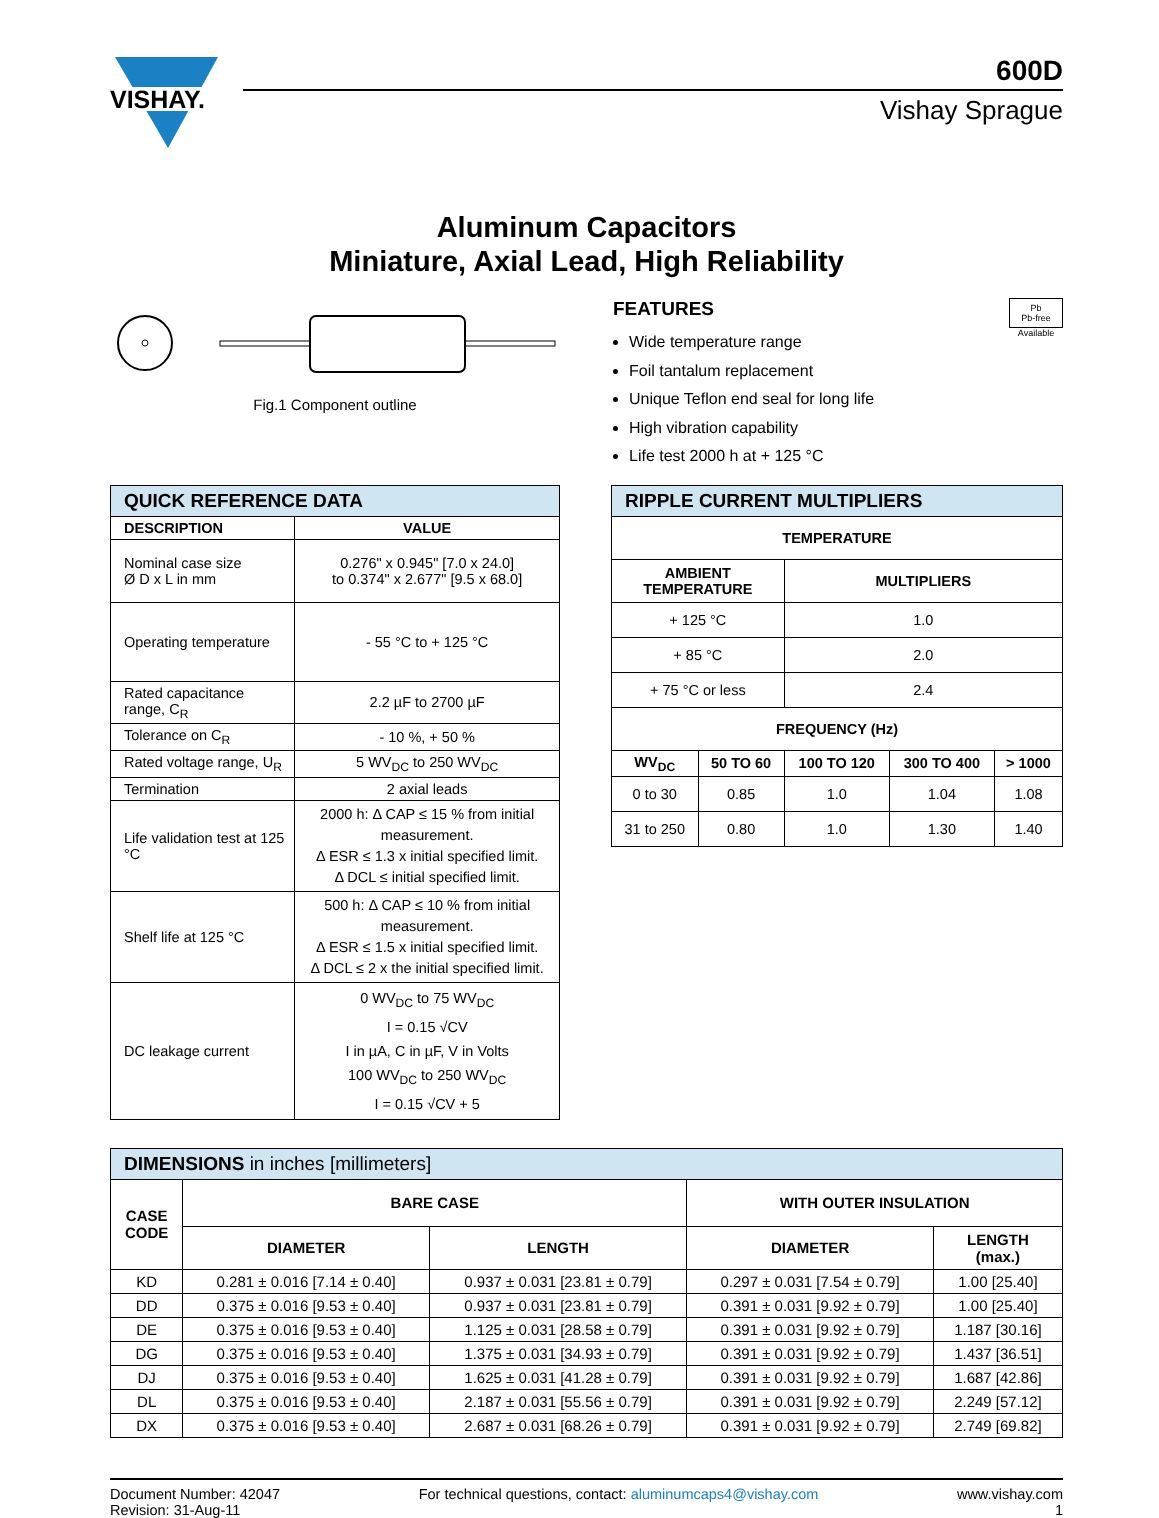VISHAY.
600D
Vishay Sprague
Aluminum Capacitors
Miniature, Axial Lead, High Reliability
Fig.1 Component outline
FEATURES
Wide temperature range
Foil tantalum replacement
Unique Teflon end seal for long life
High vibration capability
Life test 2000 h at + 125 °C
Pb
Pb-free
Available
| QUICK REFERENCE DATA | |
| DESCRIPTION | VALUE |
| Nominal case size Ø D x L in mm | 0.276" x 0.945" [7.0 x 24.0] to 0.374" x 2.677" [9.5 x 68.0] |
| Operating temperature | - 55 °C to + 125 °C |
| Rated capacitance range, C<sub>R</sub> | 2.2 µF to 2700 µF |
| Tolerance on C<sub>R</sub> | - 10 %, + 50 % |
| Rated voltage range, U<sub>R</sub> | 5 WV<sub>DC</sub> to 250 WV<sub>DC</sub> |
| Termination | 2 axial leads |
| Life validation test at 125 °C | 2000 h: Δ CAP ≤ 15 % from initial measurement. Δ ESR ≤ 1.3 x initial specified limit. Δ DCL ≤ initial specified limit. |
| Shelf life at 125 °C | 500 h: Δ CAP ≤ 10 % from initial measurement. Δ ESR ≤ 1.5 x initial specified limit. Δ DCL ≤ 2 x the initial specified limit. |
| DC leakage current | 0 WV<sub>DC</sub> to 75 WV<sub>DC</sub> I = 0.15 √CV I in µA, C in µF, V in Volts 100 WV<sub>DC</sub> to 250 WV<sub>DC</sub> I = 0.15 √CV + 5 |
| RIPPLE CURRENT MULTIPLIERS | | | | |
| TEMPERATURE | | | | |
| AMBIENT TEMPERATURE | | MULTIPLIERS | | |
| + 125 °C | | 1.0 | | |
| + 85 °C | | 2.0 | | |
| + 75 °C or less | | 2.4 | | |
| FREQUENCY (Hz) | | | | |
| WV<sub>DC</sub> | 50 TO 60 | 100 TO 120 | 300 TO 400 | > 1000 |
| 0 to 30 | 0.85 | 1.0 | 1.04 | 1.08 |
| 31 to 250 | 0.80 | 1.0 | 1.30 | 1.40 |
| DIMENSIONS in inches [millimeters] | | | | |
| CASE CODE | BARE CASE | | WITH OUTER INSULATION | |
| | DIAMETER | LENGTH | DIAMETER | LENGTH (max.) |
| KD | 0.281 ± 0.016 [7.14 ± 0.40] | 0.937 ± 0.031 [23.81 ± 0.79] | 0.297 ± 0.031 [7.54 ± 0.79] | 1.00 [25.40] |
| DD | 0.375 ± 0.016 [9.53 ± 0.40] | 0.937 ± 0.031 [23.81 ± 0.79] | 0.391 ± 0.031 [9.92 ± 0.79] | 1.00 [25.40] |
| DE | 0.375 ± 0.016 [9.53 ± 0.40] | 1.125 ± 0.031 [28.58 ± 0.79] | 0.391 ± 0.031 [9.92 ± 0.79] | 1.187 [30.16] |
| DG | 0.375 ± 0.016 [9.53 ± 0.40] | 1.375 ± 0.031 [34.93 ± 0.79] | 0.391 ± 0.031 [9.92 ± 0.79] | 1.437 [36.51] |
| DJ | 0.375 ± 0.016 [9.53 ± 0.40] | 1.625 ± 0.031 [41.28 ± 0.79] | 0.391 ± 0.031 [9.92 ± 0.79] | 1.687 [42.86] |
| DL | 0.375 ± 0.016 [9.53 ± 0.40] | 2.187 ± 0.031 [55.56 ± 0.79] | 0.391 ± 0.031 [9.92 ± 0.79] | 2.249 [57.12] |
| DX | 0.375 ± 0.016 [9.53 ± 0.40] | 2.687 ± 0.031 [68.26 ± 0.79] | 0.391 ± 0.031 [9.92 ± 0.79] | 2.749 [69.82] |
Document Number: 42047
Revision: 31-Aug-11
For technical questions, contact: aluminumcaps4@vishay.com
www.vishay.com
1